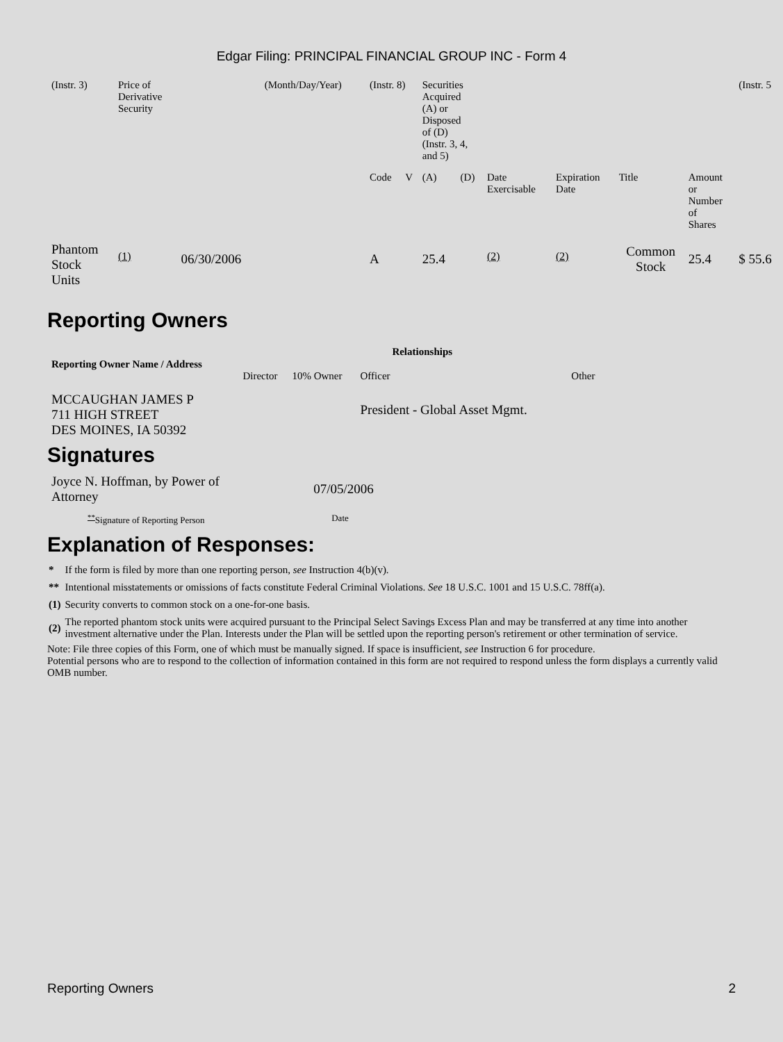Edgar Filing: PRINCIPAL FINANCIAL GROUP INC - Form 4
| (Instr. 3) | Price of Derivative Security | | (Month/Day/Year) | (Instr. 8) | | Securities Acquired (A) or Disposed of (D) (Instr. 3, 4, and 5) | | | | | | (Instr. 5 |
| | | | | Code | V | (A) | (D) | Date Exercisable | Expiration Date | Title | Amount or Number of Shares | |
| Phantom Stock Units | <sup>(1)</sup> | 06/30/2006 | | A | | 25.4 | | <sup>(2)</sup> | <sup>(2)</sup> | Common Stock | 25.4 | $ 55.6 |
Reporting Owners
| Reporting Owner Name / Address | Relationships | | | |
| --- | --- | --- | --- | --- |
| | Director | 10% Owner | Officer | Other |
| MCCAUGHAN JAMES P 711 HIGH STREET DES MOINES, IA 50392 | | | President - Global Asset Mgmt. | |
Signatures
| Joyce N. Hoffman, by Power of Attorney | 07/05/2006 |
| <sup>**</sup> Signature of Reporting Person | Date |
Explanation of Responses:
| * | If the form is filed by more than one reporting person, see Instruction 4(b)(v). |
| ** | Intentional misstatements or omissions of facts constitute Federal Criminal Violations. See 18 U.S.C. 1001 and 15 U.S.C. 78ff(a). |
| (1) | Security converts to common stock on a one-for-one basis. |
| (2) | The reported phantom stock units were acquired pursuant to the Principal Select Savings Excess Plan and may be transferred at any time into another investment alternative under the Plan. Interests under the Plan will be settled upon the reporting person's retirement or other termination of service. |
Note: File three copies of this Form, one of which must be manually signed. If space is insufficient, see Instruction 6 for procedure.
Potential persons who are to respond to the collection of information contained in this form are not required to respond unless the form displays a currently valid OMB number.
Reporting Owners 2